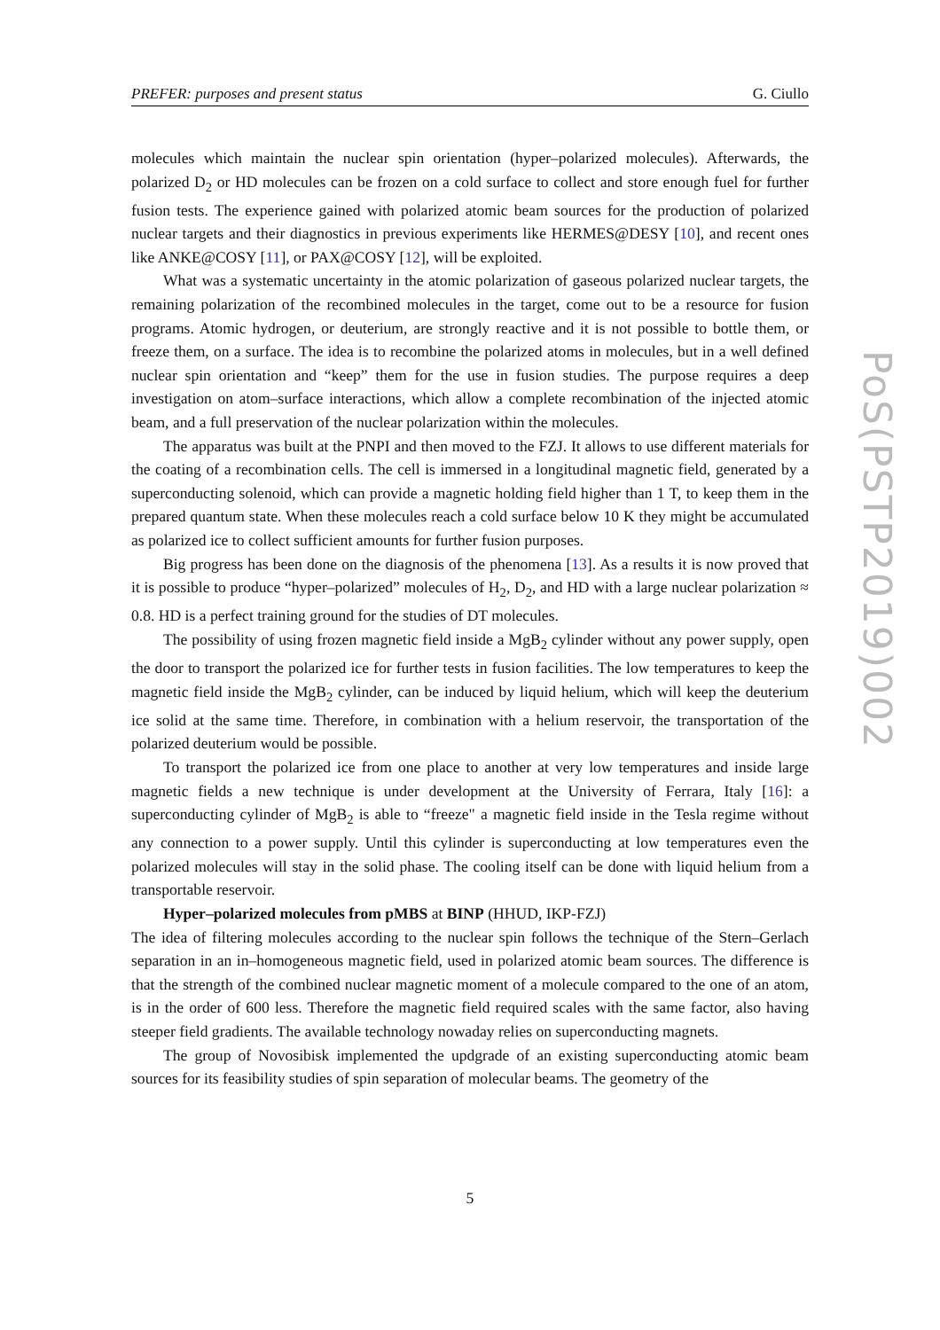PREFER: purposes and present status G. Ciullo
PoS(PSTP2019)002
molecules which maintain the nuclear spin orientation (hyper–polarized molecules). Afterwards, the polarized D<sub>2</sub> or HD molecules can be frozen on a cold surface to collect and store enough fuel for further fusion tests. The experience gained with polarized atomic beam sources for the production of polarized nuclear targets and their diagnostics in previous experiments like HERMES@DESY [10], and recent ones like ANKE@COSY [11], or PAX@COSY [12], will be exploited.
What was a systematic uncertainty in the atomic polarization of gaseous polarized nuclear targets, the remaining polarization of the recombined molecules in the target, come out to be a resource for fusion programs. Atomic hydrogen, or deuterium, are strongly reactive and it is not possible to bottle them, or freeze them, on a surface. The idea is to recombine the polarized atoms in molecules, but in a well defined nuclear spin orientation and “keep” them for the use in fusion studies. The purpose requires a deep investigation on atom–surface interactions, which allow a complete recombination of the injected atomic beam, and a full preservation of the nuclear polarization within the molecules.
The apparatus was built at the PNPI and then moved to the FZJ. It allows to use different materials for the coating of a recombination cells. The cell is immersed in a longitudinal magnetic field, generated by a superconducting solenoid, which can provide a magnetic holding field higher than 1 T, to keep them in the prepared quantum state. When these molecules reach a cold surface below 10 K they might be accumulated as polarized ice to collect sufficient amounts for further fusion purposes.
Big progress has been done on the diagnosis of the phenomena [13]. As a results it is now proved that it is possible to produce “hyper–polarized” molecules of H<sub>2</sub>, D<sub>2</sub>, and HD with a large nuclear polarization ≈ 0.8. HD is a perfect training ground for the studies of DT molecules.
The possibility of using frozen magnetic field inside a MgB<sub>2</sub> cylinder without any power supply, open the door to transport the polarized ice for further tests in fusion facilities. The low temperatures to keep the magnetic field inside the MgB<sub>2</sub> cylinder, can be induced by liquid helium, which will keep the deuterium ice solid at the same time. Therefore, in combination with a helium reservoir, the transportation of the polarized deuterium would be possible.
To transport the polarized ice from one place to another at very low temperatures and inside large magnetic fields a new technique is under development at the University of Ferrara, Italy [16]: a superconducting cylinder of MgB<sub>2</sub> is able to “freeze" a magnetic field inside in the Tesla regime without any connection to a power supply. Until this cylinder is superconducting at low temperatures even the polarized molecules will stay in the solid phase. The cooling itself can be done with liquid helium from a transportable reservoir.
Hyper–polarized molecules from pMBS at BINP (HHUD, IKP-FZJ)
The idea of filtering molecules according to the nuclear spin follows the technique of the Stern–Gerlach separation in an in–homogeneous magnetic field, used in polarized atomic beam sources. The difference is that the strength of the combined nuclear magnetic moment of a molecule compared to the one of an atom, is in the order of 600 less. Therefore the magnetic field required scales with the same factor, also having steeper field gradients. The available technology nowaday relies on superconducting magnets.
The group of Novosibisk implemented the updgrade of an existing superconducting atomic beam sources for its feasibility studies of spin separation of molecular beams. The geometry of the
5